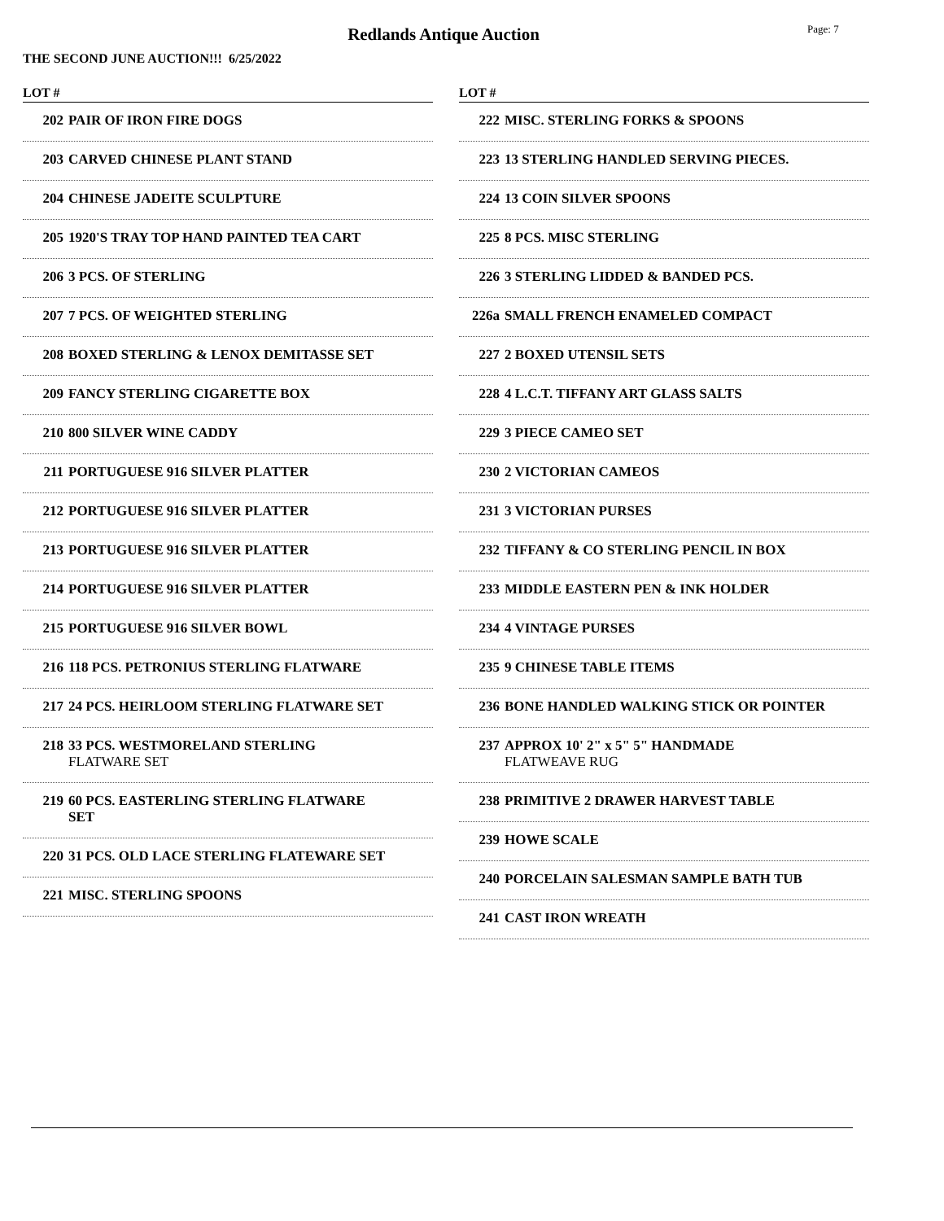Redlands Antique Auction Page: 7
THE SECOND JUNE AUCTION!!! 6/25/2022
LOT #
202 PAIR OF IRON FIRE DOGS
203 CARVED CHINESE PLANT STAND
204 CHINESE JADEITE SCULPTURE
205 1920'S TRAY TOP HAND PAINTED TEA CART
206 3 PCS. OF STERLING
207 7 PCS. OF WEIGHTED STERLING
208 BOXED STERLING & LENOX DEMITASSE SET
209 FANCY STERLING CIGARETTE BOX
210 800 SILVER WINE CADDY
211 PORTUGUESE 916 SILVER PLATTER
212 PORTUGUESE 916 SILVER PLATTER
213 PORTUGUESE 916 SILVER PLATTER
214 PORTUGUESE 916 SILVER PLATTER
215 PORTUGUESE 916 SILVER BOWL
216 118 PCS. PETRONIUS STERLING FLATWARE
217 24 PCS. HEIRLOOM STERLING FLATWARE SET
218 33 PCS. WESTMORELAND STERLING
FLATWARE SET
219 60 PCS. EASTERLING STERLING FLATWARE SET
220 31 PCS. OLD LACE STERLING FLATEWARE SET
221 MISC. STERLING SPOONS
LOT #
222 MISC. STERLING FORKS & SPOONS
223 13 STERLING HANDLED SERVING PIECES.
224 13 COIN SILVER SPOONS
225 8 PCS. MISC STERLING
226 3 STERLING LIDDED & BANDED PCS.
226a SMALL FRENCH ENAMELED COMPACT
227 2 BOXED UTENSIL SETS
228 4 L.C.T. TIFFANY ART GLASS SALTS
229 3 PIECE CAMEO SET
230 2 VICTORIAN CAMEOS
231 3 VICTORIAN PURSES
232 TIFFANY & CO STERLING PENCIL IN BOX
233 MIDDLE EASTERN PEN & INK HOLDER
234 4 VINTAGE PURSES
235 9 CHINESE TABLE ITEMS
236 BONE HANDLED WALKING STICK OR POINTER
237 APPROX 10' 2" x 5" 5" HANDMADE
FLATWEAVE RUG
238 PRIMITIVE 2 DRAWER HARVEST TABLE
239 HOWE SCALE
240 PORCELAIN SALESMAN SAMPLE BATH TUB
241 CAST IRON WREATH